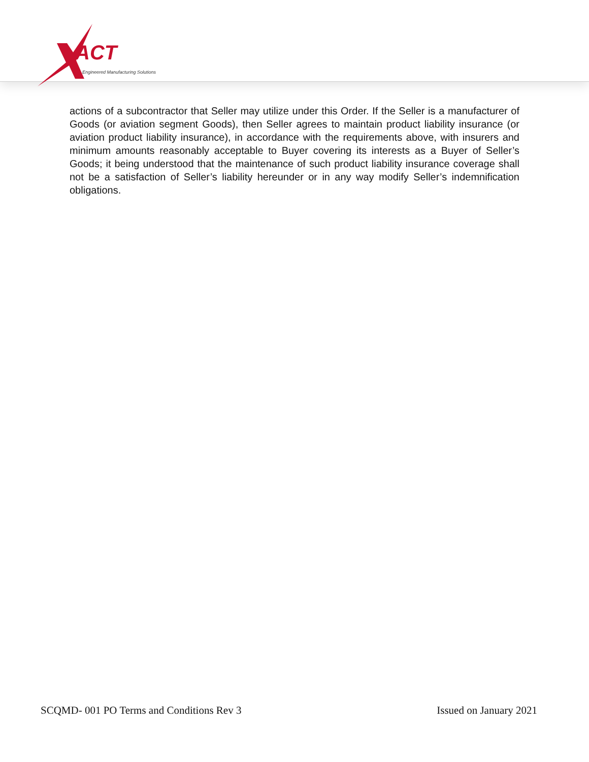ACT
Engineered Manufacturing Solutions
actions of a subcontractor that Seller may utilize under this Order. If the Seller is a manufacturer of Goods (or aviation segment Goods), then Seller agrees to maintain product liability insurance (or aviation product liability insurance), in accordance with the requirements above, with insurers and minimum amounts reasonably acceptable to Buyer covering its interests as a Buyer of Seller’s Goods; it being understood that the maintenance of such product liability insurance coverage shall not be a satisfaction of Seller’s liability hereunder or in any way modify Seller’s indemnification obligations.
SCQMD- 001 PO Terms and Conditions Rev 3 Issued on January 2021